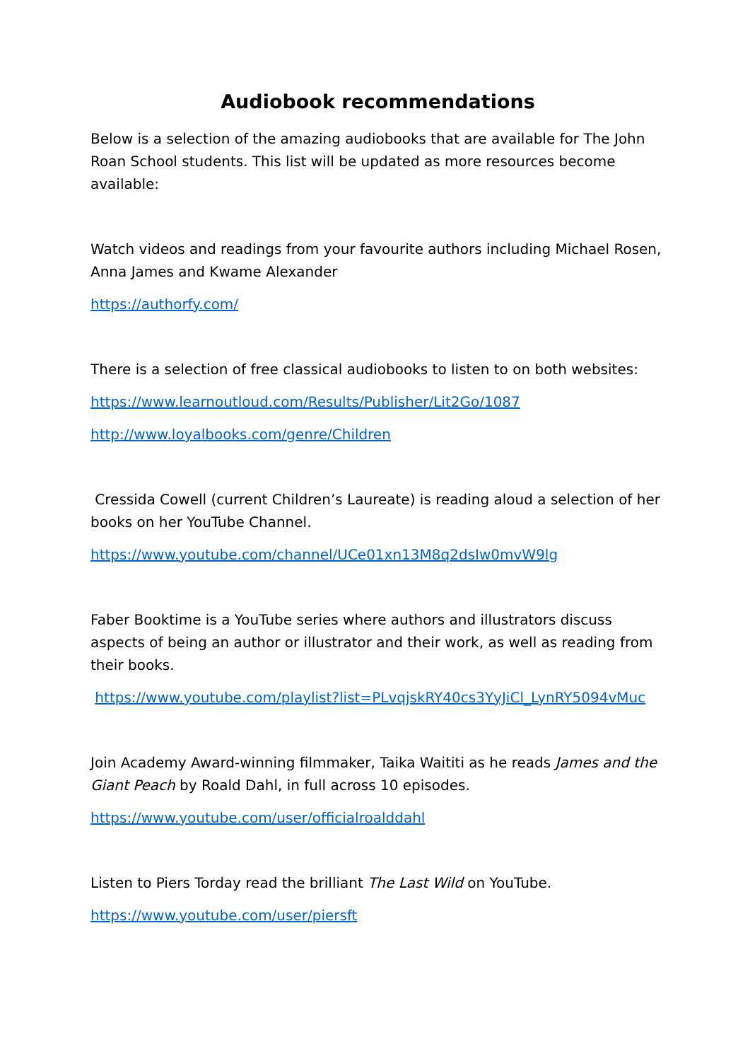Audiobook recommendations
Below is a selection of the amazing audiobooks that are available for The John Roan School students. This list will be updated as more resources become available:
Watch videos and readings from your favourite authors including Michael Rosen, Anna James and Kwame Alexander
https://authorfy.com/
There is a selection of free classical audiobooks to listen to on both websites:
https://www.learnoutloud.com/Results/Publisher/Lit2Go/1087
http://www.loyalbooks.com/genre/Children
Cressida Cowell (current Children’s Laureate) is reading aloud a selection of her books on her YouTube Channel.
https://www.youtube.com/channel/UCe01xn13M8q2dsIw0mvW9lg
Faber Booktime is a YouTube series where authors and illustrators discuss aspects of being an author or illustrator and their work, as well as reading from their books.
https://www.youtube.com/playlist?list=PLvqjskRY40cs3YyJiCl_LynRY5094vMuc
Join Academy Award-winning filmmaker, Taika Waititi as he reads James and the Giant Peach by Roald Dahl, in full across 10 episodes.
https://www.youtube.com/user/officialroalddahl
Listen to Piers Torday read the brilliant The Last Wild on YouTube.
https://www.youtube.com/user/piersft